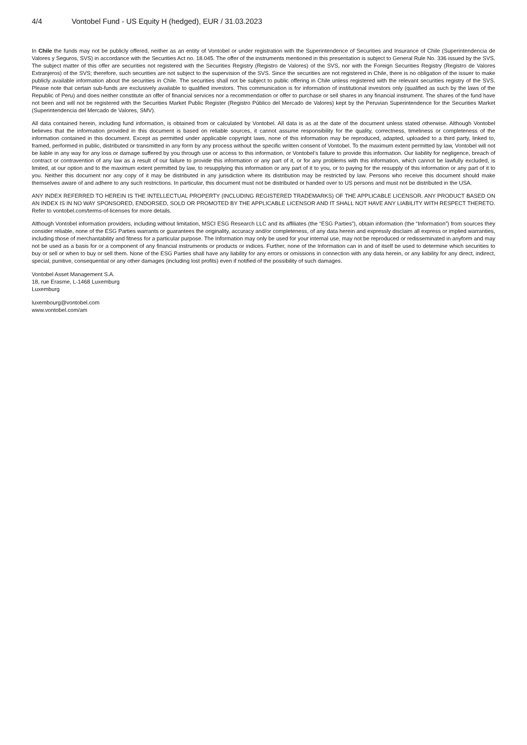4/4 Vontobel Fund - US Equity H (hedged), EUR / 31.03.2023
In Chile the funds may not be publicly offered, neither as an entity of Vontobel or under registration with the Superintendence of Securities and Insurance of Chile (Superintendencia de Valores y Seguros, SVS) in accordance with the Securities Act no. 18.045. The offer of the instruments mentioned in this presentation is subject to General Rule No. 336 issued by the SVS. The subject matter of this offer are securities not registered with the Securities Registry (Registro de Valores) of the SVS, nor with the Foreign Securities Registry (Registro de Valores Extranjeros) of the SVS; therefore, such securities are not subject to the supervision of the SVS. Since the securities are not registered in Chile, there is no obligation of the issuer to make publicly available information about the securities in Chile. The securities shall not be subject to public offering in Chile unless registered with the relevant securities registry of the SVS. Please note that certain sub-funds are exclusively available to qualified investors. This communication is for information of institutional investors only (qualified as such by the laws of the Republic of Peru) and does neither constitute an offer of financial services nor a recommendation or offer to purchase or sell shares in any financial instrument. The shares of the fund have not been and will not be registered with the Securities Market Public Register (Registro Público del Mercado de Valores) kept by the Peruvian Superintendence for the Securities Market (Superintendencia del Mercado de Valores, SMV).
All data contained herein, including fund information, is obtained from or calculated by Vontobel. All data is as at the date of the document unless stated otherwise. Although Vontobel believes that the information provided in this document is based on reliable sources, it cannot assume responsibility for the quality, correctness, timeliness or completeness of the information contained in this document. Except as permitted under applicable copyright laws, none of this information may be reproduced, adapted, uploaded to a third party, linked to, framed, performed in public, distributed or transmitted in any form by any process without the specific written consent of Vontobel. To the maximum extent permitted by law, Vontobel will not be liable in any way for any loss or damage suffered by you through use or access to this information, or Vontobel’s failure to provide this information. Our liability for negligence, breach of contract or contravention of any law as a result of our failure to provide this information or any part of it, or for any problems with this information, which cannot be lawfully excluded, is limited, at our option and to the maximum extent permitted by law, to resupplying this information or any part of it to you, or to paying for the resupply of this information or any part of it to you. Neither this document nor any copy of it may be distributed in any jurisdiction where its distribution may be restricted by law. Persons who receive this document should make themselves aware of and adhere to any such restrictions. In particular, this document must not be distributed or handed over to US persons and must not be distributed in the USA.
ANY INDEX REFERRED TO HEREIN IS THE INTELLECTUAL PROPERTY (INCLUDING REGISTERED TRADEMARKS) OF THE APPLICABLE LICENSOR. ANY PRODUCT BASED ON AN INDEX IS IN NO WAY SPONSORED, ENDORSED, SOLD OR PROMOTED BY THE APPLICABLE LICENSOR AND IT SHALL NOT HAVE ANY LIABILITY WITH RESPECT THERETO. Refer to vontobel.com/terms-of-licenses for more details.
Although Vontobel information providers, including without limitation, MSCI ESG Research LLC and its affiliates (the “ESG Parties”), obtain information (the “Information”) from sources they consider reliable, none of the ESG Parties warrants or guarantees the originality, accuracy and/or completeness, of any data herein and expressly disclaim all express or implied warranties, including those of merchantability and fitness for a particular purpose. The Information may only be used for your internal use, may not be reproduced or redisseminated in anyform and may not be used as a basis for or a component of any financial instruments or products or indices. Further, none of the Information can in and of itself be used to determine which securities to buy or sell or when to buy or sell them. None of the ESG Parties shall have any liability for any errors or omissions in connection with any data herein, or any liability for any direct, indirect, special, punitive, consequential or any other damages (including lost profits) even if notified of the possibility of such damages.
Vontobel Asset Management S.A.
18, rue Erasme, L-1468 Luxemburg
Luxemburg
luxembourg@vontobel.com
www.vontobel.com/am